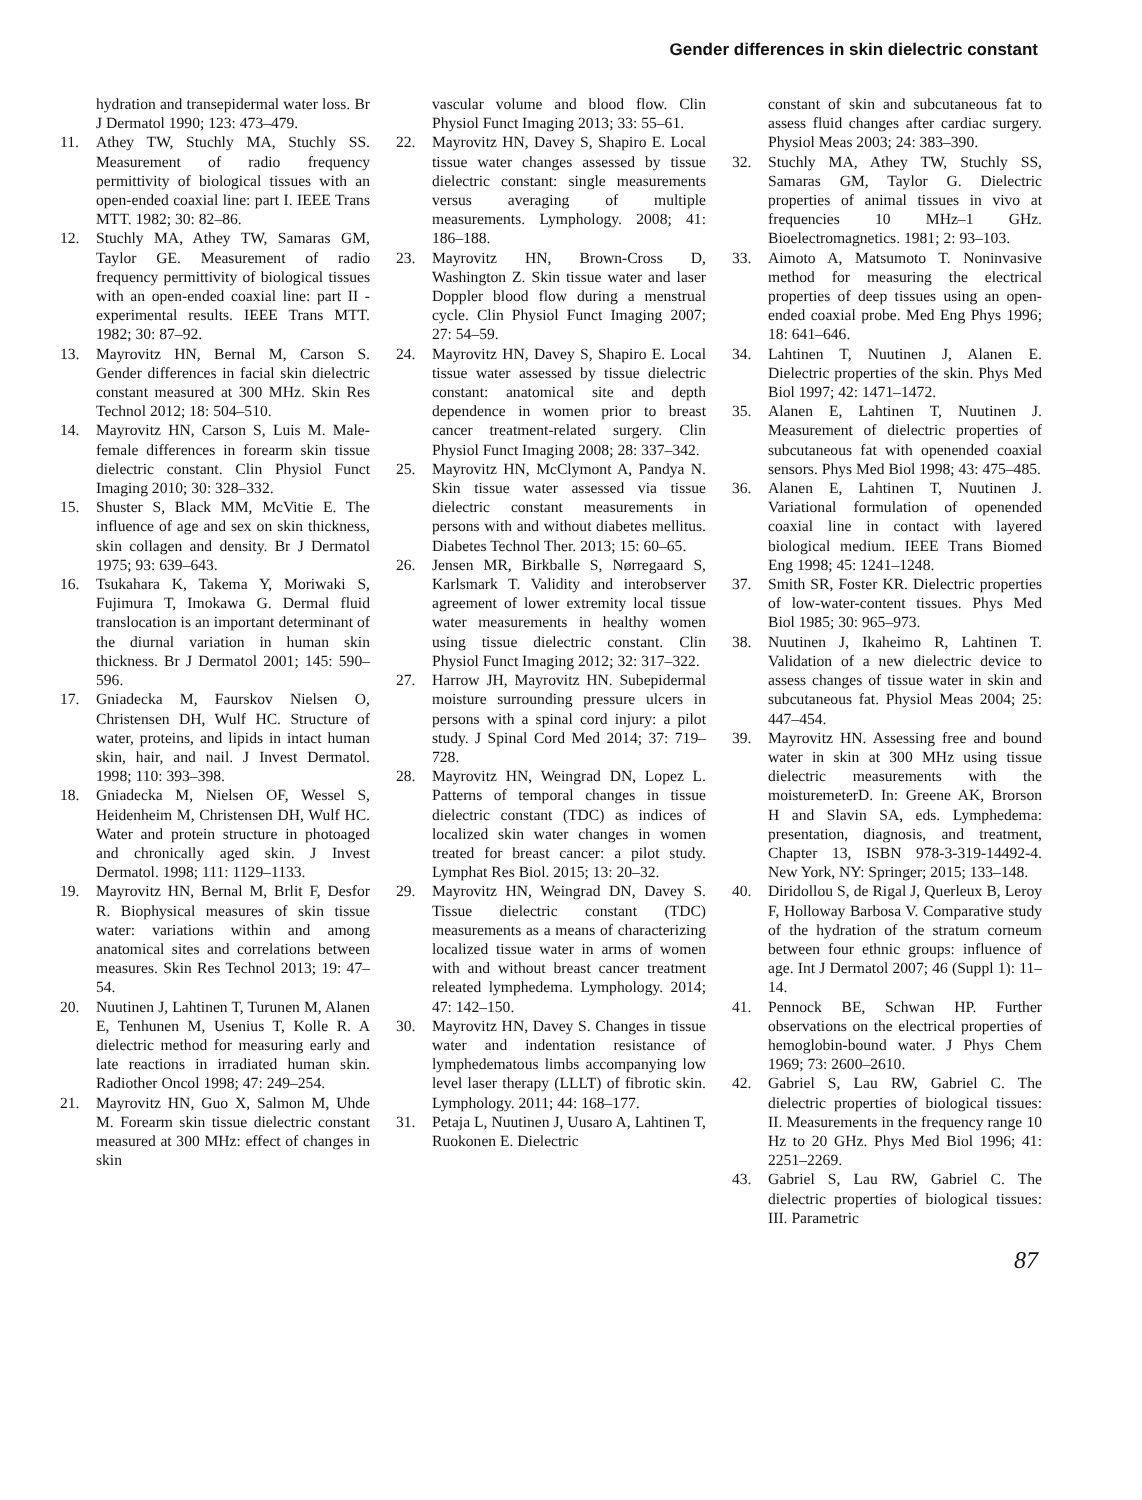Gender differences in skin dielectric constant
hydration and transepidermal water loss. Br J Dermatol 1990; 123: 473–479.
11. Athey TW, Stuchly MA, Stuchly SS. Measurement of radio frequency permittivity of biological tissues with an open-ended coaxial line: part I. IEEE Trans MTT. 1982; 30: 82–86.
12. Stuchly MA, Athey TW, Samaras GM, Taylor GE. Measurement of radio frequency permittivity of biological tissues with an open-ended coaxial line: part II - experimental results. IEEE Trans MTT. 1982; 30: 87–92.
13. Mayrovitz HN, Bernal M, Carson S. Gender differences in facial skin dielectric constant measured at 300 MHz. Skin Res Technol 2012; 18: 504–510.
14. Mayrovitz HN, Carson S, Luis M. Male-female differences in forearm skin tissue dielectric constant. Clin Physiol Funct Imaging 2010; 30: 328–332.
15. Shuster S, Black MM, McVitie E. The influence of age and sex on skin thickness, skin collagen and density. Br J Dermatol 1975; 93: 639–643.
16. Tsukahara K, Takema Y, Moriwaki S, Fujimura T, Imokawa G. Dermal fluid translocation is an important determinant of the diurnal variation in human skin thickness. Br J Dermatol 2001; 145: 590–596.
17. Gniadecka M, Faurskov Nielsen O, Christensen DH, Wulf HC. Structure of water, proteins, and lipids in intact human skin, hair, and nail. J Invest Dermatol. 1998; 110: 393–398.
18. Gniadecka M, Nielsen OF, Wessel S, Heidenheim M, Christensen DH, Wulf HC. Water and protein structure in photoaged and chronically aged skin. J Invest Dermatol. 1998; 111: 1129–1133.
19. Mayrovitz HN, Bernal M, Brlit F, Desfor R. Biophysical measures of skin tissue water: variations within and among anatomical sites and correlations between measures. Skin Res Technol 2013; 19: 47–54.
20. Nuutinen J, Lahtinen T, Turunen M, Alanen E, Tenhunen M, Usenius T, Kolle R. A dielectric method for measuring early and late reactions in irradiated human skin. Radiother Oncol 1998; 47: 249–254.
21. Mayrovitz HN, Guo X, Salmon M, Uhde M. Forearm skin tissue dielectric constant measured at 300 MHz: effect of changes in skin
vascular volume and blood flow. Clin Physiol Funct Imaging 2013; 33: 55–61.
22. Mayrovitz HN, Davey S, Shapiro E. Local tissue water changes assessed by tissue dielectric constant: single measurements versus averaging of multiple measurements. Lymphology. 2008; 41: 186–188.
23. Mayrovitz HN, Brown-Cross D, Washington Z. Skin tissue water and laser Doppler blood flow during a menstrual cycle. Clin Physiol Funct Imaging 2007; 27: 54–59.
24. Mayrovitz HN, Davey S, Shapiro E. Local tissue water assessed by tissue dielectric constant: anatomical site and depth dependence in women prior to breast cancer treatment-related surgery. Clin Physiol Funct Imaging 2008; 28: 337–342.
25. Mayrovitz HN, McClymont A, Pandya N. Skin tissue water assessed via tissue dielectric constant measurements in persons with and without diabetes mellitus. Diabetes Technol Ther. 2013; 15: 60–65.
26. Jensen MR, Birkballe S, Nørregaard S, Karlsmark T. Validity and interobserver agreement of lower extremity local tissue water measurements in healthy women using tissue dielectric constant. Clin Physiol Funct Imaging 2012; 32: 317–322.
27. Harrow JH, Mayrovitz HN. Subepidermal moisture surrounding pressure ulcers in persons with a spinal cord injury: a pilot study. J Spinal Cord Med 2014; 37: 719–728.
28. Mayrovitz HN, Weingrad DN, Lopez L. Patterns of temporal changes in tissue dielectric constant (TDC) as indices of localized skin water changes in women treated for breast cancer: a pilot study. Lymphat Res Biol. 2015; 13: 20–32.
29. Mayrovitz HN, Weingrad DN, Davey S. Tissue dielectric constant (TDC) measurements as a means of characterizing localized tissue water in arms of women with and without breast cancer treatment releated lymphedema. Lymphology. 2014; 47: 142–150.
30. Mayrovitz HN, Davey S. Changes in tissue water and indentation resistance of lymphedematous limbs accompanying low level laser therapy (LLLT) of fibrotic skin. Lymphology. 2011; 44: 168–177.
31. Petaja L, Nuutinen J, Uusaro A, Lahtinen T, Ruokonen E. Dielectric
constant of skin and subcutaneous fat to assess fluid changes after cardiac surgery. Physiol Meas 2003; 24: 383–390.
32. Stuchly MA, Athey TW, Stuchly SS, Samaras GM, Taylor G. Dielectric properties of animal tissues in vivo at frequencies 10 MHz–1 GHz. Bioelectromagnetics. 1981; 2: 93–103.
33. Aimoto A, Matsumoto T. Noninvasive method for measuring the electrical properties of deep tissues using an open-ended coaxial probe. Med Eng Phys 1996; 18: 641–646.
34. Lahtinen T, Nuutinen J, Alanen E. Dielectric properties of the skin. Phys Med Biol 1997; 42: 1471–1472.
35. Alanen E, Lahtinen T, Nuutinen J. Measurement of dielectric properties of subcutaneous fat with openended coaxial sensors. Phys Med Biol 1998; 43: 475–485.
36. Alanen E, Lahtinen T, Nuutinen J. Variational formulation of openended coaxial line in contact with layered biological medium. IEEE Trans Biomed Eng 1998; 45: 1241–1248.
37. Smith SR, Foster KR. Dielectric properties of low-water-content tissues. Phys Med Biol 1985; 30: 965–973.
38. Nuutinen J, Ikaheimo R, Lahtinen T. Validation of a new dielectric device to assess changes of tissue water in skin and subcutaneous fat. Physiol Meas 2004; 25: 447–454.
39. Mayrovitz HN. Assessing free and bound water in skin at 300 MHz using tissue dielectric measurements with the moisturemeterD. In: Greene AK, Brorson H and Slavin SA, eds. Lymphedema: presentation, diagnosis, and treatment, Chapter 13, ISBN 978-3-319-14492-4. New York, NY: Springer; 2015; 133–148.
40. Diridollou S, de Rigal J, Querleux B, Leroy F, Holloway Barbosa V. Comparative study of the hydration of the stratum corneum between four ethnic groups: influence of age. Int J Dermatol 2007; 46 (Suppl 1): 11–14.
41. Pennock BE, Schwan HP. Further observations on the electrical properties of hemoglobin-bound water. J Phys Chem 1969; 73: 2600–2610.
42. Gabriel S, Lau RW, Gabriel C. The dielectric properties of biological tissues: II. Measurements in the frequency range 10 Hz to 20 GHz. Phys Med Biol 1996; 41: 2251–2269.
43. Gabriel S, Lau RW, Gabriel C. The dielectric properties of biological tissues: III. Parametric
87